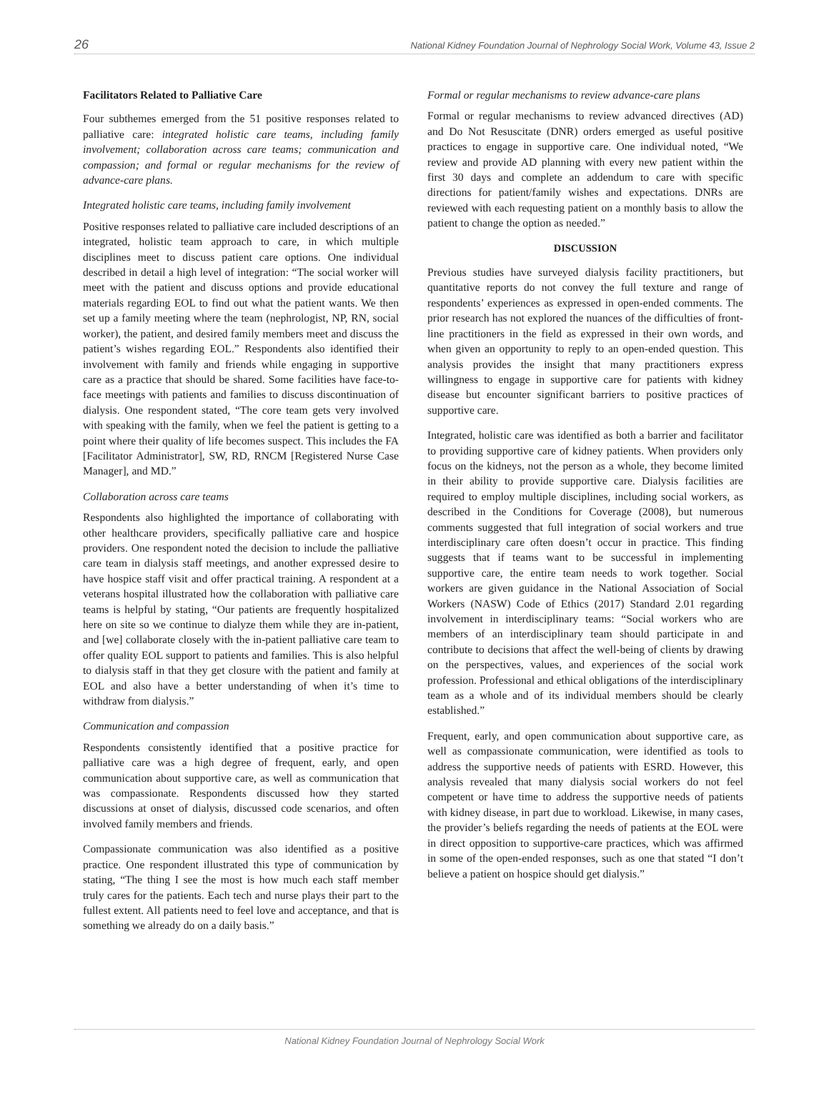26 National Kidney Foundation Journal of Nephrology Social Work, Volume 43, Issue 2
Facilitators Related to Palliative Care
Four subthemes emerged from the 51 positive responses related to palliative care: integrated holistic care teams, including family involvement; collaboration across care teams; communication and compassion; and formal or regular mechanisms for the review of advance-care plans.
Integrated holistic care teams, including family involvement
Positive responses related to palliative care included descriptions of an integrated, holistic team approach to care, in which multiple disciplines meet to discuss patient care options. One individual described in detail a high level of integration: “The social worker will meet with the patient and discuss options and provide educational materials regarding EOL to find out what the patient wants. We then set up a family meeting where the team (nephrologist, NP, RN, social worker), the patient, and desired family members meet and discuss the patient’s wishes regarding EOL.” Respondents also identified their involvement with family and friends while engaging in supportive care as a practice that should be shared. Some facilities have face-to-face meetings with patients and families to discuss discontinuation of dialysis. One respondent stated, “The core team gets very involved with speaking with the family, when we feel the patient is getting to a point where their quality of life becomes suspect. This includes the FA [Facilitator Administrator], SW, RD, RNCM [Registered Nurse Case Manager], and MD.”
Collaboration across care teams
Respondents also highlighted the importance of collaborating with other healthcare providers, specifically palliative care and hospice providers. One respondent noted the decision to include the palliative care team in dialysis staff meetings, and another expressed desire to have hospice staff visit and offer practical training. A respondent at a veterans hospital illustrated how the collaboration with palliative care teams is helpful by stating, “Our patients are frequently hospitalized here on site so we continue to dialyze them while they are in-patient, and [we] collaborate closely with the in-patient palliative care team to offer quality EOL support to patients and families. This is also helpful to dialysis staff in that they get closure with the patient and family at EOL and also have a better understanding of when it’s time to withdraw from dialysis.”
Communication and compassion
Respondents consistently identified that a positive practice for palliative care was a high degree of frequent, early, and open communication about supportive care, as well as communication that was compassionate. Respondents discussed how they started discussions at onset of dialysis, discussed code scenarios, and often involved family members and friends.
Compassionate communication was also identified as a positive practice. One respondent illustrated this type of communication by stating, “The thing I see the most is how much each staff member truly cares for the patients. Each tech and nurse plays their part to the fullest extent. All patients need to feel love and acceptance, and that is something we already do on a daily basis.”
Formal or regular mechanisms to review advance-care plans
Formal or regular mechanisms to review advanced directives (AD) and Do Not Resuscitate (DNR) orders emerged as useful positive practices to engage in supportive care. One individual noted, “We review and provide AD planning with every new patient within the first 30 days and complete an addendum to care with specific directions for patient/family wishes and expectations. DNRs are reviewed with each requesting patient on a monthly basis to allow the patient to change the option as needed.”
DISCUSSION
Previous studies have surveyed dialysis facility practitioners, but quantitative reports do not convey the full texture and range of respondents’ experiences as expressed in open-ended comments. The prior research has not explored the nuances of the difficulties of front-line practitioners in the field as expressed in their own words, and when given an opportunity to reply to an open-ended question. This analysis provides the insight that many practitioners express willingness to engage in supportive care for patients with kidney disease but encounter significant barriers to positive practices of supportive care.
Integrated, holistic care was identified as both a barrier and facilitator to providing supportive care of kidney patients. When providers only focus on the kidneys, not the person as a whole, they become limited in their ability to provide supportive care. Dialysis facilities are required to employ multiple disciplines, including social workers, as described in the Conditions for Coverage (2008), but numerous comments suggested that full integration of social workers and true interdisciplinary care often doesn’t occur in practice. This finding suggests that if teams want to be successful in implementing supportive care, the entire team needs to work together. Social workers are given guidance in the National Association of Social Workers (NASW) Code of Ethics (2017) Standard 2.01 regarding involvement in interdisciplinary teams: “Social workers who are members of an interdisciplinary team should participate in and contribute to decisions that affect the well-being of clients by drawing on the perspectives, values, and experiences of the social work profession. Professional and ethical obligations of the interdisciplinary team as a whole and of its individual members should be clearly established.”
Frequent, early, and open communication about supportive care, as well as compassionate communication, were identified as tools to address the supportive needs of patients with ESRD. However, this analysis revealed that many dialysis social workers do not feel competent or have time to address the supportive needs of patients with kidney disease, in part due to workload. Likewise, in many cases, the provider’s beliefs regarding the needs of patients at the EOL were in direct opposition to supportive-care practices, which was affirmed in some of the open-ended responses, such as one that stated “I don’t believe a patient on hospice should get dialysis.”
National Kidney Foundation Journal of Nephrology Social Work